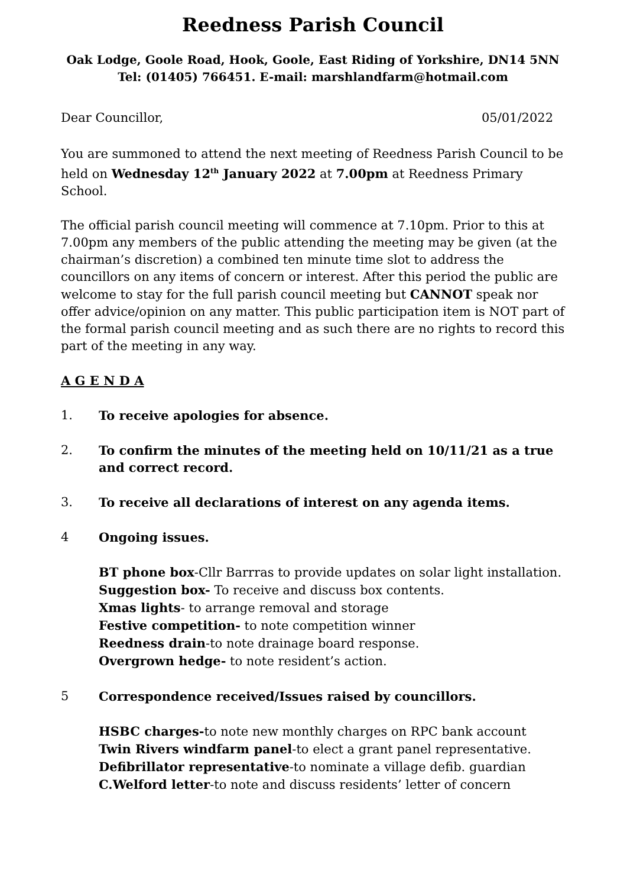Reedness Parish Council
Oak Lodge, Goole Road, Hook, Goole, East Riding of Yorkshire, DN14 5NN
Tel: (01405) 766451. E-mail: marshlandfarm@hotmail.com
Dear Councillor, 05/01/2022
You are summoned to attend the next meeting of Reedness Parish Council to be held on Wednesday 12<sup>th</sup> January 2022 at 7.00pm at Reedness Primary School.
The official parish council meeting will commence at 7.10pm. Prior to this at 7.00pm any members of the public attending the meeting may be given (at the chairman’s discretion) a combined ten minute time slot to address the councillors on any items of concern or interest. After this period the public are welcome to stay for the full parish council meeting but CANNOT speak nor offer advice/opinion on any matter. This public participation item is NOT part of the formal parish council meeting and as such there are no rights to record this part of the meeting in any way.
A G E N D A
1. To receive apologies for absence.
2. To confirm the minutes of the meeting held on 10/11/21 as a true and correct record.
3. To receive all declarations of interest on any agenda items.
4 Ongoing issues.
BT phone box-Cllr Barrras to provide updates on solar light installation.
Suggestion box- To receive and discuss box contents.
Xmas lights- to arrange removal and storage
Festive competition- to note competition winner
Reedness drain-to note drainage board response.
Overgrown hedge- to note resident’s action.
5 Correspondence received/Issues raised by councillors.
HSBC charges-to note new monthly charges on RPC bank account
Twin Rivers windfarm panel-to elect a grant panel representative.
Defibrillator representative-to nominate a village defib. guardian
C.Welford letter-to note and discuss residents’ letter of concern